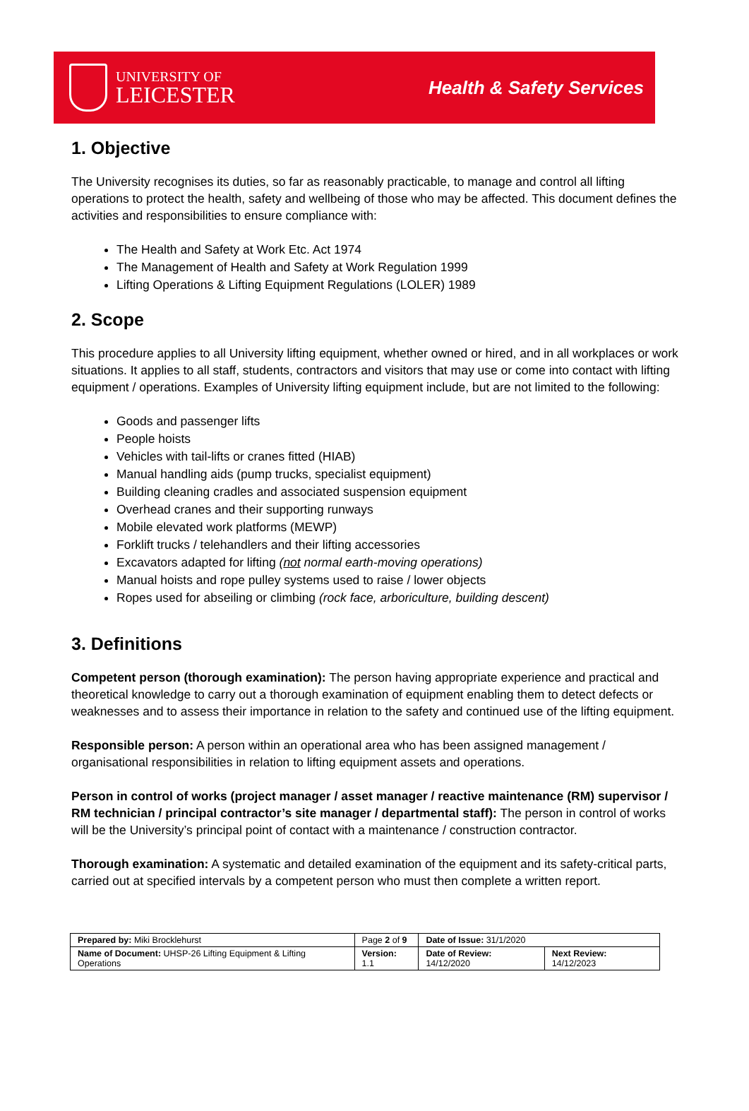UNIVERSITY OF
LEICESTER
Health & Safety Services
1. Objective
The University recognises its duties, so far as reasonably practicable, to manage and control all lifting operations to protect the health, safety and wellbeing of those who may be affected. This document defines the activities and responsibilities to ensure compliance with:
The Health and Safety at Work Etc. Act 1974
The Management of Health and Safety at Work Regulation 1999
Lifting Operations & Lifting Equipment Regulations (LOLER) 1989
2. Scope
This procedure applies to all University lifting equipment, whether owned or hired, and in all workplaces or work situations. It applies to all staff, students, contractors and visitors that may use or come into contact with lifting equipment / operations. Examples of University lifting equipment include, but are not limited to the following:
Goods and passenger lifts
People hoists
Vehicles with tail-lifts or cranes fitted (HIAB)
Manual handling aids (pump trucks, specialist equipment)
Building cleaning cradles and associated suspension equipment
Overhead cranes and their supporting runways
Mobile elevated work platforms (MEWP)
Forklift trucks / telehandlers and their lifting accessories
Excavators adapted for lifting (not normal earth-moving operations)
Manual hoists and rope pulley systems used to raise / lower objects
Ropes used for abseiling or climbing (rock face, arboriculture, building descent)
3. Definitions
Competent person (thorough examination): The person having appropriate experience and practical and theoretical knowledge to carry out a thorough examination of equipment enabling them to detect defects or weaknesses and to assess their importance in relation to the safety and continued use of the lifting equipment.
Responsible person: A person within an operational area who has been assigned management / organisational responsibilities in relation to lifting equipment assets and operations.
Person in control of works (project manager / asset manager / reactive maintenance (RM) supervisor / RM technician / principal contractor’s site manager / departmental staff): The person in control of works will be the University’s principal point of contact with a maintenance / construction contractor.
Thorough examination: A systematic and detailed examination of the equipment and its safety-critical parts, carried out at specified intervals by a competent person who must then complete a written report.
| Prepared by: Miki Brocklehurst | Page 2 of 9 | Date of Issue: 31/1/2020 | |
| Name of Document: UHSP-26 Lifting Equipment & Lifting Operations | Version: 1.1 | Date of Review: 14/12/2020 | Next Review: 14/12/2023 |